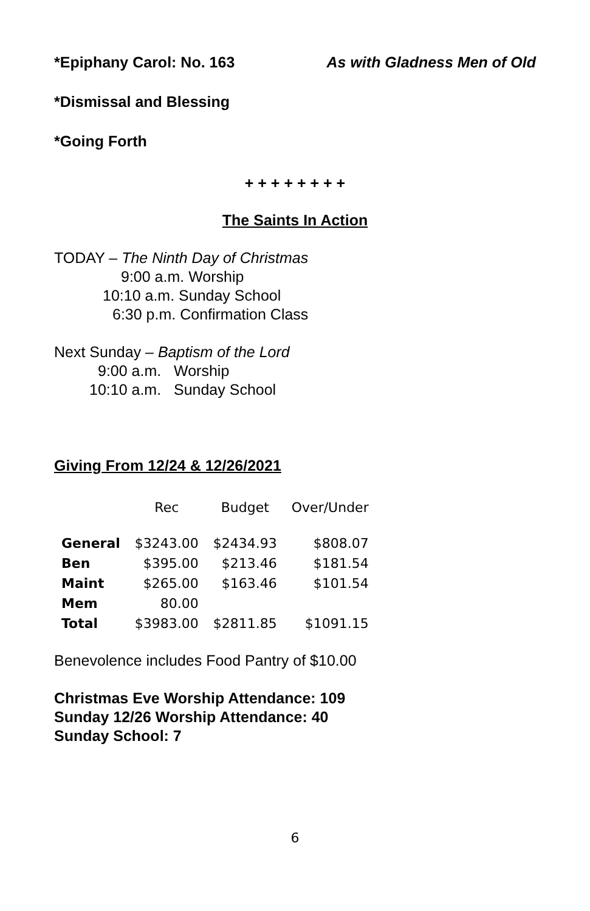*Epiphany Carol: No. 163 As with Gladness Men of Old
*Dismissal and Blessing
*Going Forth
+ + + + + + + +
The Saints In Action
TODAY – The Ninth Day of Christmas
9:00 a.m. Worship
10:10 a.m. Sunday School
6:30 p.m. Confirmation Class
Next Sunday – Baptism of the Lord
9:00 a.m. Worship
10:10 a.m. Sunday School
Giving From 12/24 & 12/26/2021
| | Rec | Budget | Over/Under |
| --- | --- | --- | --- |
| General | $3243.00 | $2434.93 | $808.07 |
| Ben | $395.00 | $213.46 | $181.54 |
| Maint | $265.00 | $163.46 | $101.54 |
| Mem | 80.00 | | |
| Total | $3983.00 | $2811.85 | $1091.15 |
Benevolence includes Food Pantry of $10.00
Christmas Eve Worship Attendance: 109
Sunday 12/26 Worship Attendance: 40
Sunday School: 7
6